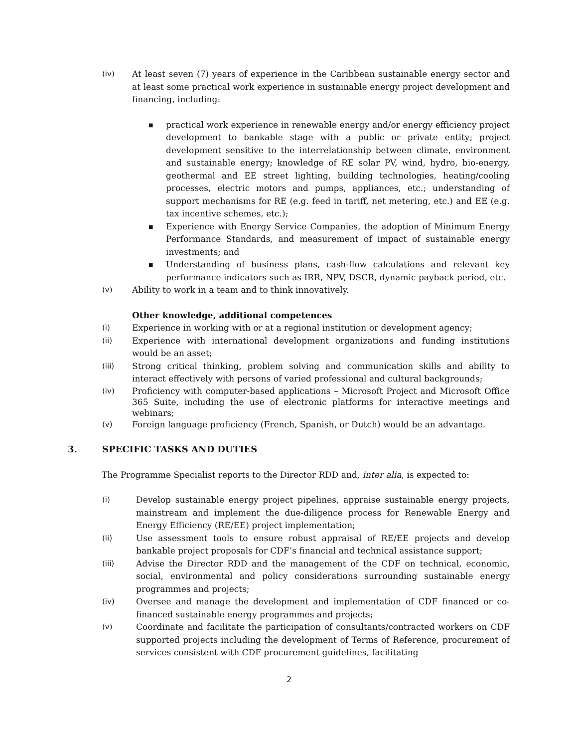(iv) At least seven (7) years of experience in the Caribbean sustainable energy sector and at least some practical work experience in sustainable energy project development and financing, including:
■
practical work experience in renewable energy and/or energy efficiency project development to bankable stage with a public or private entity; project development sensitive to the interrelationship between climate, environment and sustainable energy; knowledge of RE solar PV, wind, hydro, bio-energy, geothermal and EE street lighting, building technologies, heating/cooling processes, electric motors and pumps, appliances, etc.; understanding of support mechanisms for RE (e.g. feed in tariff, net metering, etc.) and EE (e.g. tax incentive schemes, etc.);
■
Experience with Energy Service Companies, the adoption of Minimum Energy Performance Standards, and measurement of impact of sustainable energy investments; and
■
Understanding of business plans, cash-flow calculations and relevant key performance indicators such as IRR, NPV, DSCR, dynamic payback period, etc.
(v) Ability to work in a team and to think innovatively.
Other knowledge, additional competences
(i) Experience in working with or at a regional institution or development agency;
(ii) Experience with international development organizations and funding institutions would be an asset;
(iii) Strong critical thinking, problem solving and communication skills and ability to interact effectively with persons of varied professional and cultural backgrounds;
(iv) Proficiency with computer-based applications – Microsoft Project and Microsoft Office 365 Suite, including the use of electronic platforms for interactive meetings and webinars;
(v) Foreign language proficiency (French, Spanish, or Dutch) would be an advantage.
3. SPECIFIC TASKS AND DUTIES
The Programme Specialist reports to the Director RDD and, inter alia, is expected to:
(i) Develop sustainable energy project pipelines, appraise sustainable energy projects, mainstream and implement the due-diligence process for Renewable Energy and Energy Efficiency (RE/EE) project implementation;
(ii) Use assessment tools to ensure robust appraisal of RE/EE projects and develop bankable project proposals for CDF’s financial and technical assistance support;
(iii) Advise the Director RDD and the management of the CDF on technical, economic, social, environmental and policy considerations surrounding sustainable energy programmes and projects;
(iv) Oversee and manage the development and implementation of CDF financed or co-financed sustainable energy programmes and projects;
(v) Coordinate and facilitate the participation of consultants/contracted workers on CDF supported projects including the development of Terms of Reference, procurement of services consistent with CDF procurement guidelines, facilitating
2